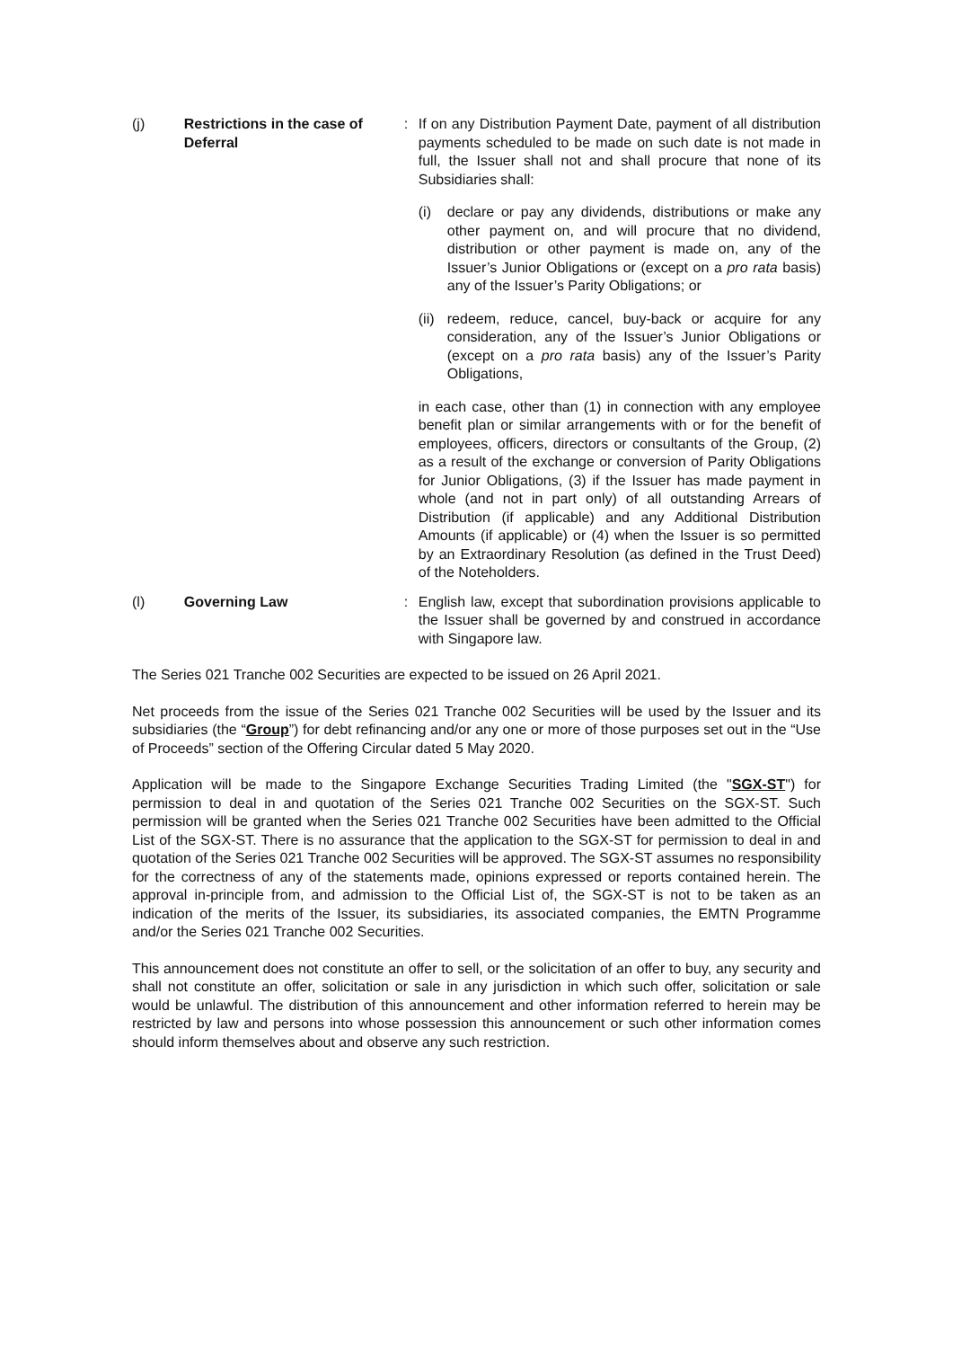(j) Restrictions in the case of Deferral
: If on any Distribution Payment Date, payment of all distribution payments scheduled to be made on such date is not made in full, the Issuer shall not and shall procure that none of its Subsidiaries shall:
(i) declare or pay any dividends, distributions or make any other payment on, and will procure that no dividend, distribution or other payment is made on, any of the Issuer’s Junior Obligations or (except on a pro rata basis) any of the Issuer’s Parity Obligations; or
(ii)
redeem, reduce, cancel, buy-back or acquire for any consideration, any of the Issuer’s Junior Obligations or (except on a pro rata basis) any of the Issuer’s Parity Obligations,
in each case, other than (1) in connection with any employee benefit plan or similar arrangements with or for the benefit of employees, officers, directors or consultants of the Group, (2) as a result of the exchange or conversion of Parity Obligations for Junior Obligations, (3) if the Issuer has made payment in whole (and not in part only) of all outstanding Arrears of Distribution (if applicable) and any Additional Distribution Amounts (if applicable) or (4) when the Issuer is so permitted by an Extraordinary Resolution (as defined in the Trust Deed) of the Noteholders.
(l) Governing Law : English law, except that subordination provisions applicable to the Issuer shall be governed by and construed in accordance with Singapore law.
The Series 021 Tranche 002 Securities are expected to be issued on 26 April 2021.
Net proceeds from the issue of the Series 021 Tranche 002 Securities will be used by the Issuer and its subsidiaries (the “Group”) for debt refinancing and/or any one or more of those purposes set out in the “Use of Proceeds” section of the Offering Circular dated 5 May 2020.
Application will be made to the Singapore Exchange Securities Trading Limited (the "SGX-ST") for permission to deal in and quotation of the Series 021 Tranche 002 Securities on the SGX-ST. Such permission will be granted when the Series 021 Tranche 002 Securities have been admitted to the Official List of the SGX-ST. There is no assurance that the application to the SGX-ST for permission to deal in and quotation of the Series 021 Tranche 002 Securities will be approved. The SGX-ST assumes no responsibility for the correctness of any of the statements made, opinions expressed or reports contained herein. The approval in-principle from, and admission to the Official List of, the SGX-ST is not to be taken as an indication of the merits of the Issuer, its subsidiaries, its associated companies, the EMTN Programme and/or the Series 021 Tranche 002 Securities.
This announcement does not constitute an offer to sell, or the solicitation of an offer to buy, any security and shall not constitute an offer, solicitation or sale in any jurisdiction in which such offer, solicitation or sale would be unlawful. The distribution of this announcement and other information referred to herein may be restricted by law and persons into whose possession this announcement or such other information comes should inform themselves about and observe any such restriction.